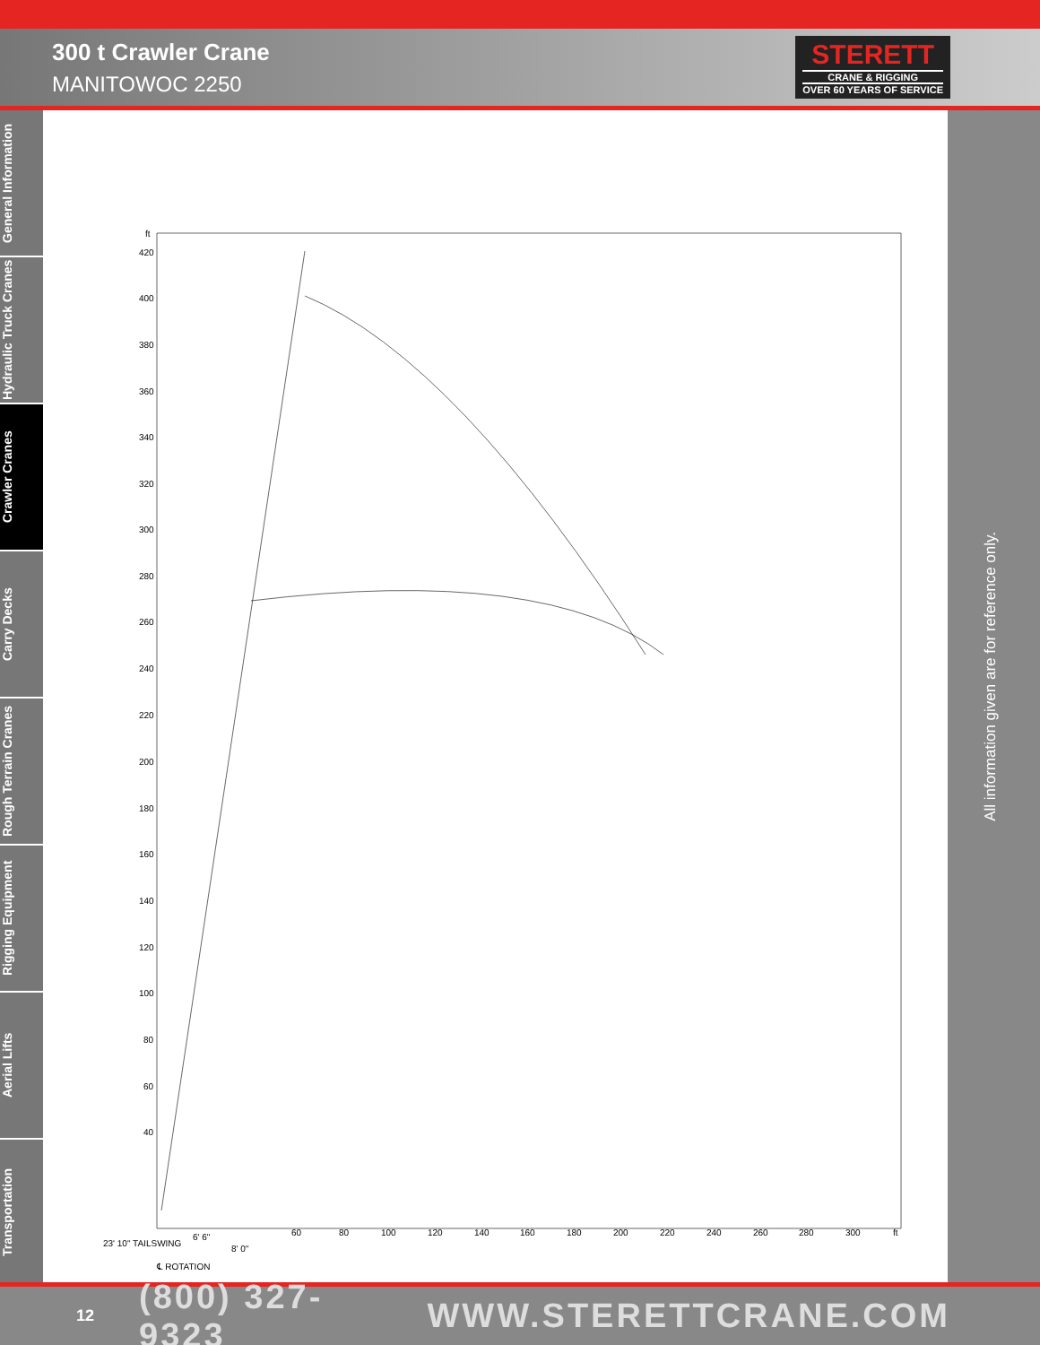300 t Crawler Crane
MANITOWOC 2250
STERETT
CRANE & RIGGING
OVER 60 YEARS OF SERVICE
General Information
Hydraulic Truck Cranes
Crawler Cranes
Carry Decks
Rough Terrain Cranes
Rigging Equipment
Aerial Lifts
Transportation
All information given are for reference only.
ft
420
400
380
360
340
320
300
280
260
240
220
200
180
160
140
120
100
80
60
40
60
80
100
120
140
160
180
200
220
240
260
280
300
ft
23' 10" TAILSWING
6' 6"
8' 0"
℄ ROTATION
12 (800) 327-9323 WWW.STERETTCRANE.COM